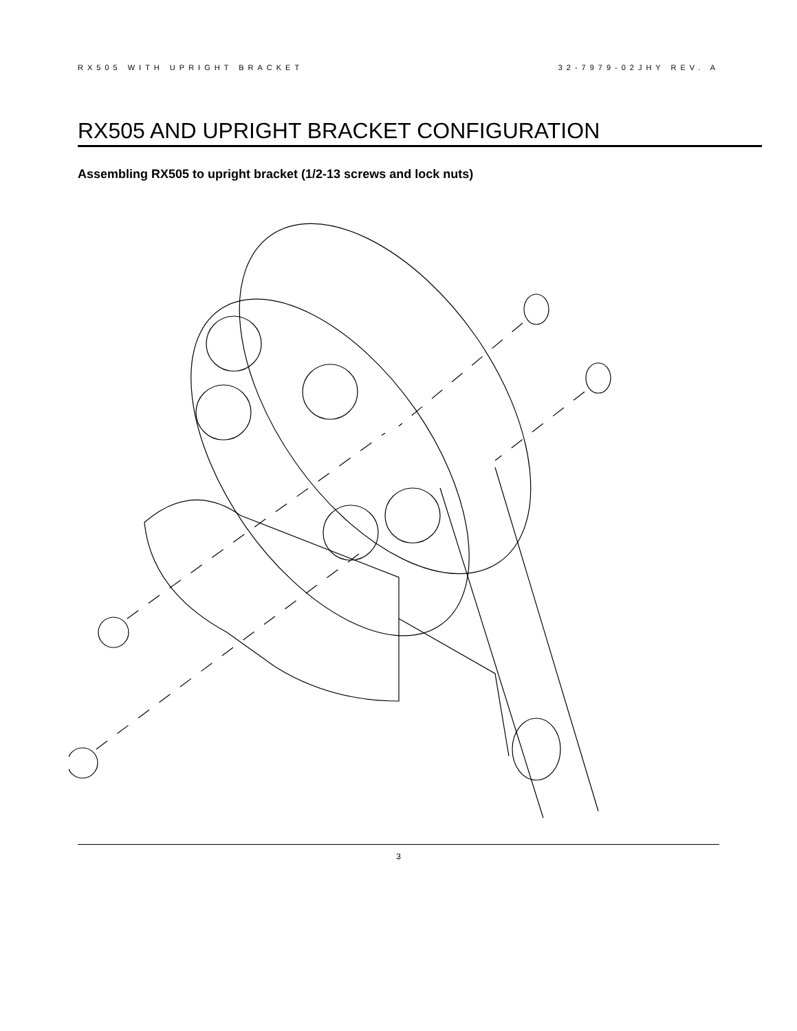RX505 WITH UPRIGHT BRACKET 32-7979-02JHY REV. A
RX505 AND UPRIGHT BRACKET CONFIGURATION
Assembling RX505 to upright bracket (1/2-13 screws and lock nuts)
3